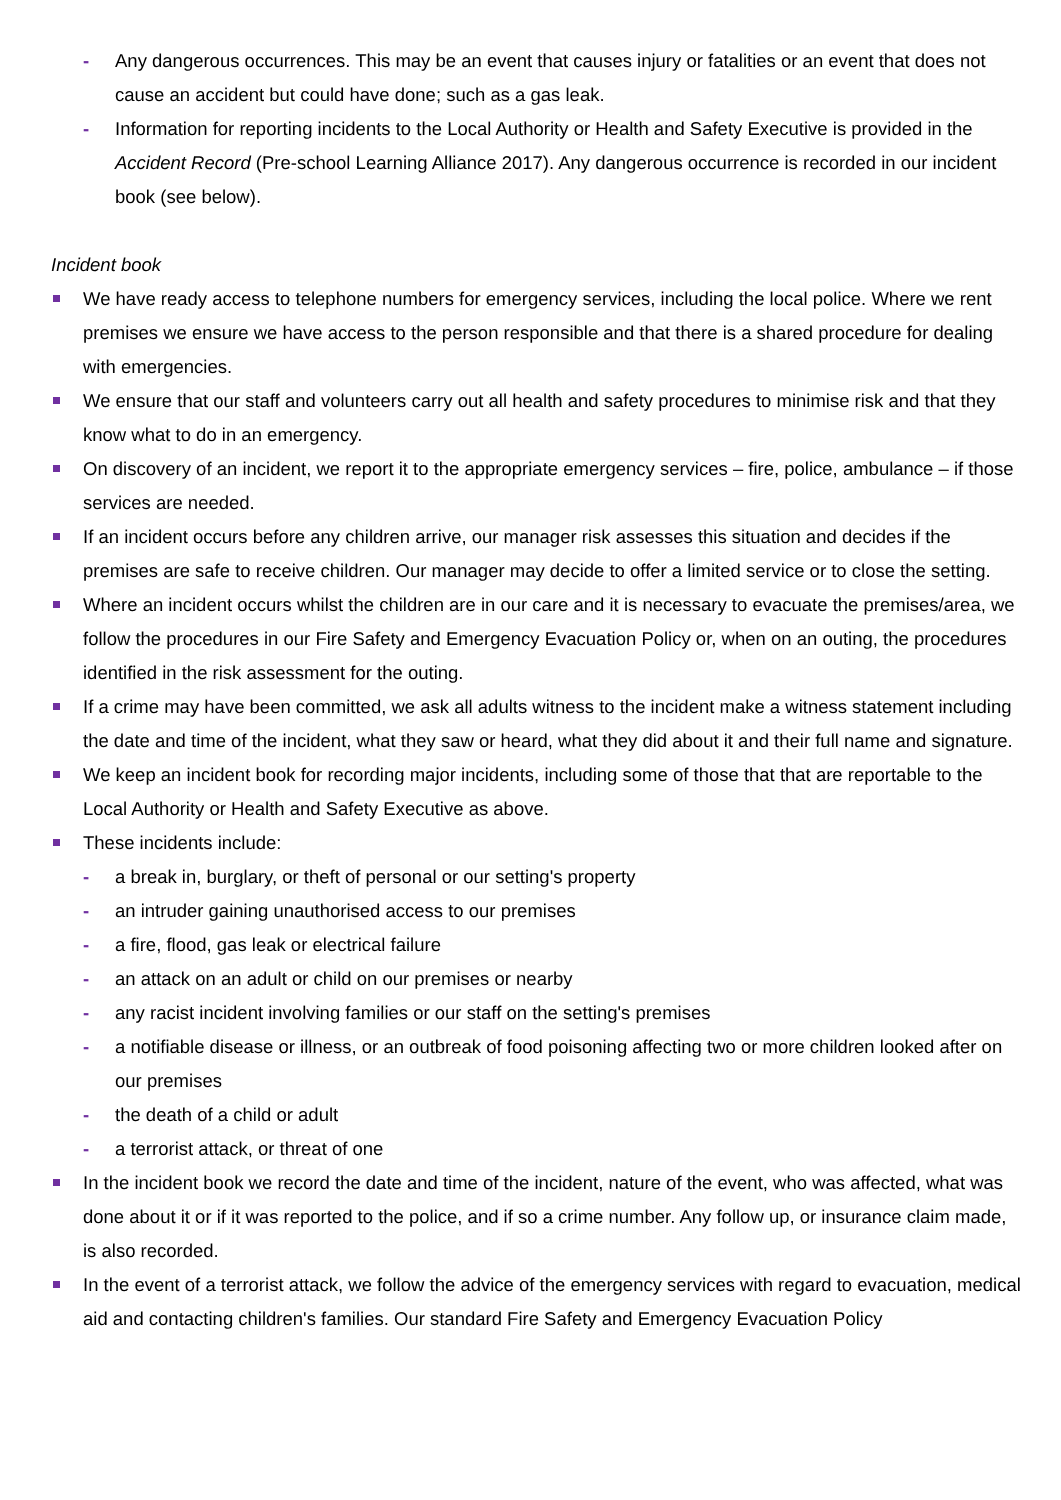- Any dangerous occurrences. This may be an event that causes injury or fatalities or an event that does not cause an accident but could have done; such as a gas leak.
- Information for reporting incidents to the Local Authority or Health and Safety Executive is provided in the Accident Record (Pre-school Learning Alliance 2017). Any dangerous occurrence is recorded in our incident book (see below).
Incident book
We have ready access to telephone numbers for emergency services, including the local police. Where we rent premises we ensure we have access to the person responsible and that there is a shared procedure for dealing with emergencies.
We ensure that our staff and volunteers carry out all health and safety procedures to minimise risk and that they know what to do in an emergency.
On discovery of an incident, we report it to the appropriate emergency services – fire, police, ambulance – if those services are needed.
If an incident occurs before any children arrive, our manager risk assesses this situation and decides if the premises are safe to receive children. Our manager may decide to offer a limited service or to close the setting.
Where an incident occurs whilst the children are in our care and it is necessary to evacuate the premises/area, we follow the procedures in our Fire Safety and Emergency Evacuation Policy or, when on an outing, the procedures identified in the risk assessment for the outing.
If a crime may have been committed, we ask all adults witness to the incident make a witness statement including the date and time of the incident, what they saw or heard, what they did about it and their full name and signature.
We keep an incident book for recording major incidents, including some of those that that are reportable to the Local Authority or Health and Safety Executive as above.
These incidents include:
- a break in, burglary, or theft of personal or our setting's property
- an intruder gaining unauthorised access to our premises
- a fire, flood, gas leak or electrical failure
- an attack on an adult or child on our premises or nearby
- any racist incident involving families or our staff on the setting's premises
- a notifiable disease or illness, or an outbreak of food poisoning affecting two or more children looked after on our premises
- the death of a child or adult
- a terrorist attack, or threat of one
In the incident book we record the date and time of the incident, nature of the event, who was affected, what was done about it or if it was reported to the police, and if so a crime number. Any follow up, or insurance claim made, is also recorded.
In the event of a terrorist attack, we follow the advice of the emergency services with regard to evacuation, medical aid and contacting children's families. Our standard Fire Safety and Emergency Evacuation Policy